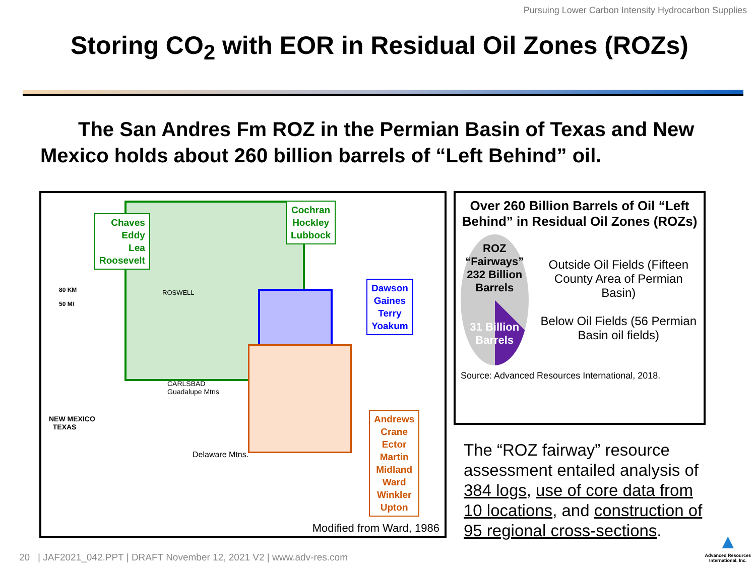Pursuing Lower Carbon Intensity Hydrocarbon Supplies
Storing CO<sub>2</sub> with EOR in Residual Oil Zones (ROZs)
The San Andres Fm ROZ in the Permian Basin of Texas and New Mexico holds about 260 billion barrels of “Left Behind” oil.
Chaves
Eddy
Lea
Roosevelt
Cochran
Hockley
Lubbock
Dawson
Gaines
Terry
Yoakum
Andrews
Crane
Ector
Martin
Midland
Ward
Winkler
Upton
80 KM
50 MI
NEW MEXICO
TEXAS
ROSWELL
CARLSBAD
Guadalupe Mtns
Delaware Mtns.
Modified from Ward, 1986
Over 260 Billion Barrels of Oil “Left Behind” in Residual Oil Zones (ROZs)
ROZ
“Fairways”
232 Billion Barrels
31 Billion Barrels
Outside Oil Fields (Fifteen County Area of Permian Basin)
Below Oil Fields (56 Permian Basin oil fields)
Source: Advanced Resources International, 2018.
The “ROZ fairway” resource assessment entailed analysis of 384 logs, use of core data from 10 locations, and construction of 95 regional cross-sections.
20 | JAF2021_042.PPT | DRAFT November 12, 2021 V2 | www.adv-res.com
▲
Advanced Resources
International, Inc.